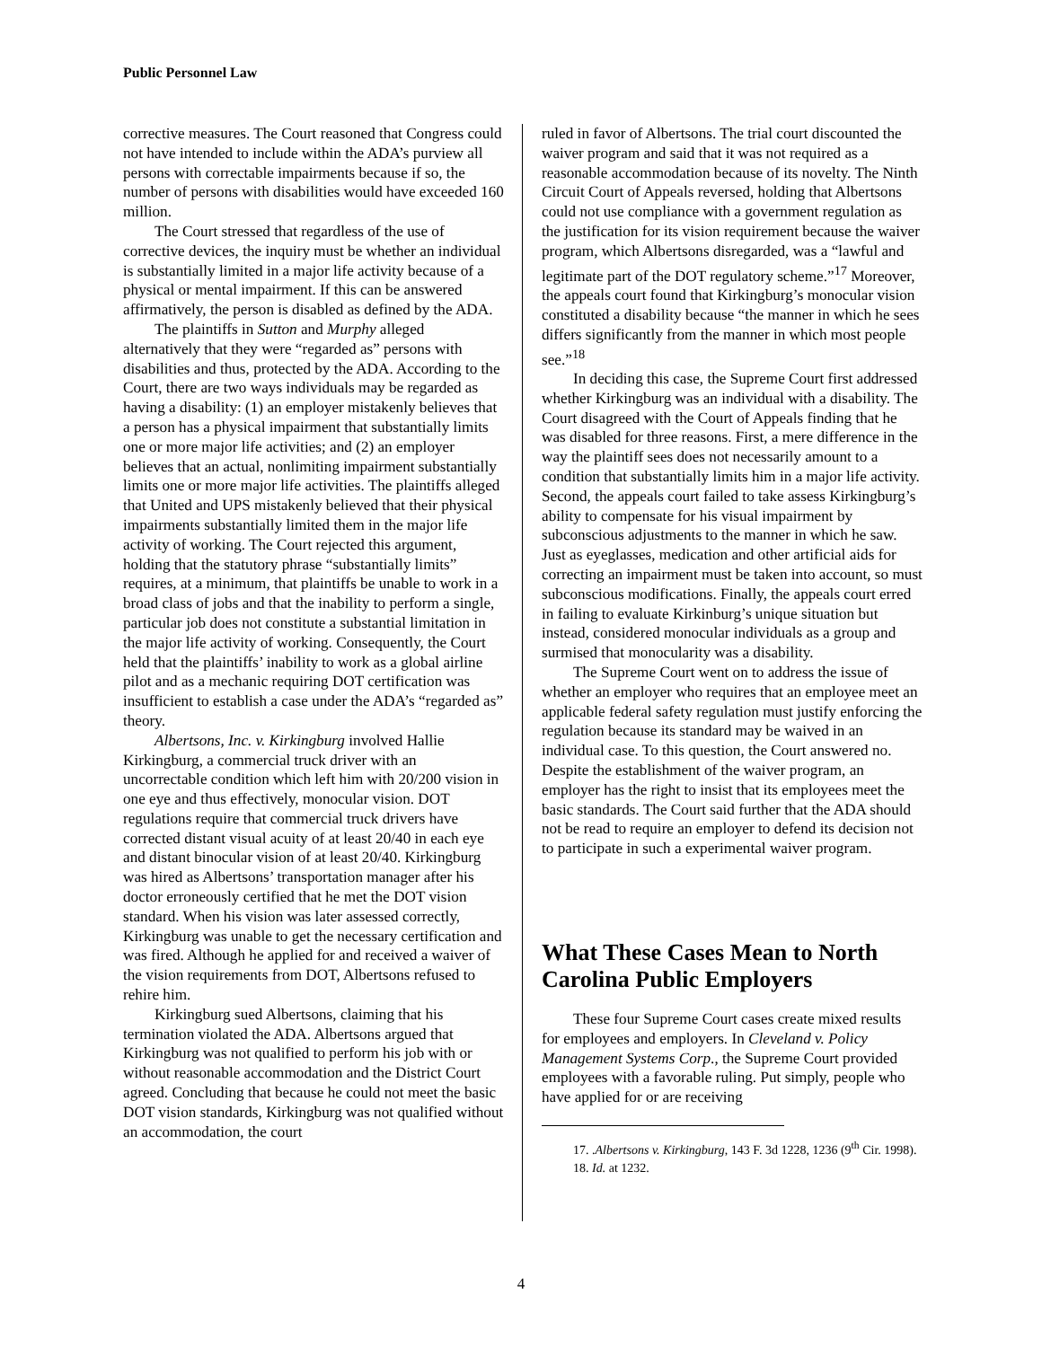Public Personnel Law
corrective measures. The Court reasoned that Congress could not have intended to include within the ADA’s purview all persons with correctable impairments because if so, the number of persons with disabilities would have exceeded 160 million.
The Court stressed that regardless of the use of corrective devices, the inquiry must be whether an individual is substantially limited in a major life activity because of a physical or mental impairment. If this can be answered affirmatively, the person is disabled as defined by the ADA.
The plaintiffs in Sutton and Murphy alleged alternatively that they were “regarded as” persons with disabilities and thus, protected by the ADA. According to the Court, there are two ways individuals may be regarded as having a disability: (1) an employer mistakenly believes that a person has a physical impairment that substantially limits one or more major life activities; and (2) an employer believes that an actual, nonlimiting impairment substantially limits one or more major life activities. The plaintiffs alleged that United and UPS mistakenly believed that their physical impairments substantially limited them in the major life activity of working. The Court rejected this argument, holding that the statutory phrase “substantially limits” requires, at a minimum, that plaintiffs be unable to work in a broad class of jobs and that the inability to perform a single, particular job does not constitute a substantial limitation in the major life activity of working. Consequently, the Court held that the plaintiffs’ inability to work as a global airline pilot and as a mechanic requiring DOT certification was insufficient to establish a case under the ADA’s “regarded as” theory.
Albertsons, Inc. v. Kirkingburg involved Hallie Kirkingburg, a commercial truck driver with an uncorrectable condition which left him with 20/200 vision in one eye and thus effectively, monocular vision. DOT regulations require that commercial truck drivers have corrected distant visual acuity of at least 20/40 in each eye and distant binocular vision of at least 20/40. Kirkingburg was hired as Albertsons’ transportation manager after his doctor erroneously certified that he met the DOT vision standard. When his vision was later assessed correctly, Kirkingburg was unable to get the necessary certification and was fired. Although he applied for and received a waiver of the vision requirements from DOT, Albertsons refused to rehire him.
Kirkingburg sued Albertsons, claiming that his termination violated the ADA. Albertsons argued that Kirkingburg was not qualified to perform his job with or without reasonable accommodation and the District Court agreed. Concluding that because he could not meet the basic DOT vision standards, Kirkingburg was not qualified without an accommodation, the court
ruled in favor of Albertsons. The trial court discounted the waiver program and said that it was not required as a reasonable accommodation because of its novelty. The Ninth Circuit Court of Appeals reversed, holding that Albertsons could not use compliance with a government regulation as the justification for its vision requirement because the waiver program, which Albertsons disregarded, was a “lawful and legitimate part of the DOT regulatory scheme.”<sup>17</sup> Moreover, the appeals court found that Kirkingburg’s monocular vision constituted a disability because “the manner in which he sees differs significantly from the manner in which most people see.”<sup>18</sup>
In deciding this case, the Supreme Court first addressed whether Kirkingburg was an individual with a disability. The Court disagreed with the Court of Appeals finding that he was disabled for three reasons. First, a mere difference in the way the plaintiff sees does not necessarily amount to a condition that substantially limits him in a major life activity. Second, the appeals court failed to take assess Kirkingburg’s ability to compensate for his visual impairment by subconscious adjustments to the manner in which he saw. Just as eyeglasses, medication and other artificial aids for correcting an impairment must be taken into account, so must subconscious modifications. Finally, the appeals court erred in failing to evaluate Kirkinburg’s unique situation but instead, considered monocular individuals as a group and surmised that monocularity was a disability.
The Supreme Court went on to address the issue of whether an employer who requires that an employee meet an applicable federal safety regulation must justify enforcing the regulation because its standard may be waived in an individual case. To this question, the Court answered no. Despite the establishment of the waiver program, an employer has the right to insist that its employees meet the basic standards. The Court said further that the ADA should not be read to require an employer to defend its decision not to participate in such a experimental waiver program.
What These Cases Mean to North Carolina Public Employers
These four Supreme Court cases create mixed results for employees and employers. In Cleveland v. Policy Management Systems Corp., the Supreme Court provided employees with a favorable ruling. Put simply, people who have applied for or are receiving
17. .Albertsons v. Kirkingburg, 143 F. 3d 1228, 1236 (9<sup>th</sup> Cir. 1998).
18. Id. at 1232.
4